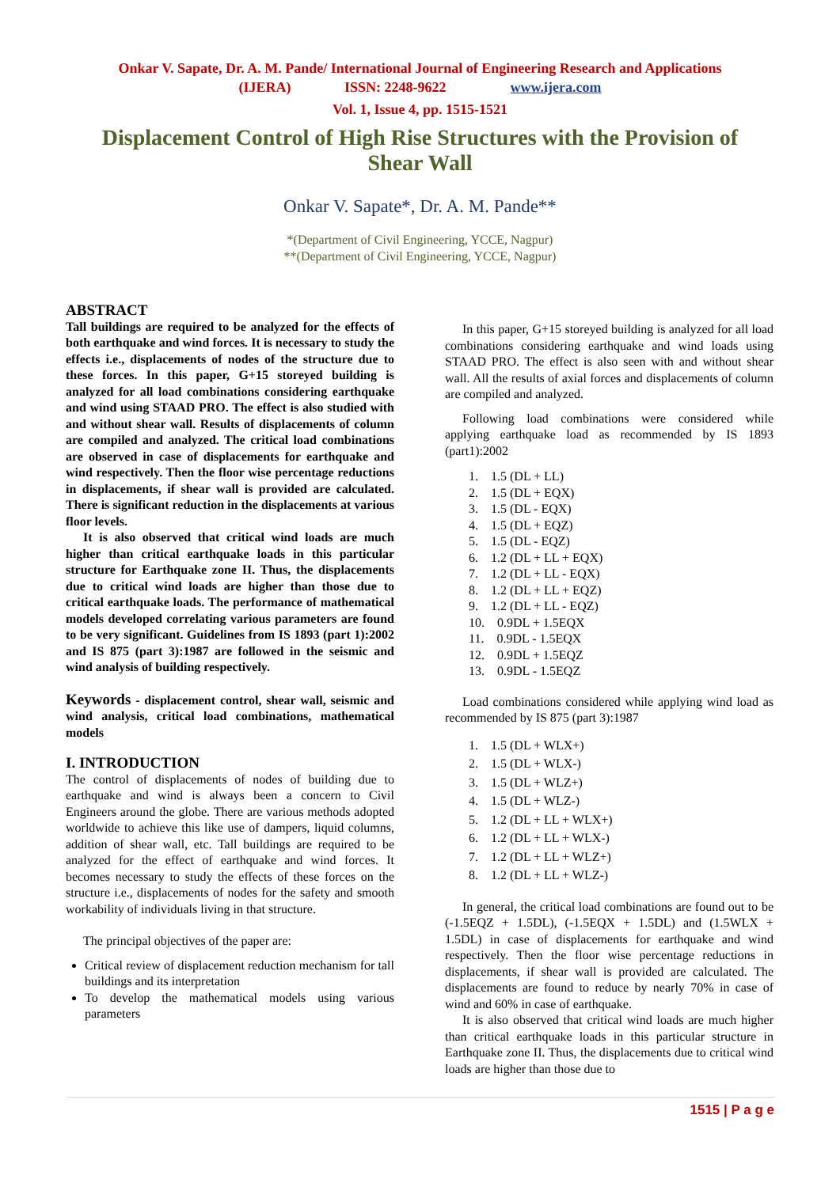Onkar V. Sapate, Dr. A. M. Pande/ International Journal of Engineering Research and Applications
(IJERA) ISSN: 2248-9622 www.ijera.com
Vol. 1, Issue 4, pp. 1515-1521
Displacement Control of High Rise Structures with the Provision of Shear Wall
Onkar V. Sapate*, Dr. A. M. Pande**
*(Department of Civil Engineering, YCCE, Nagpur)
**(Department of Civil Engineering, YCCE, Nagpur)
ABSTRACT
Tall buildings are required to be analyzed for the effects of both earthquake and wind forces. It is necessary to study the effects i.e., displacements of nodes of the structure due to these forces. In this paper, G+15 storeyed building is analyzed for all load combinations considering earthquake and wind using STAAD PRO. The effect is also studied with and without shear wall. Results of displacements of column are compiled and analyzed. The critical load combinations are observed in case of displacements for earthquake and wind respectively. Then the floor wise percentage reductions in displacements, if shear wall is provided are calculated. There is significant reduction in the displacements at various floor levels.
It is also observed that critical wind loads are much higher than critical earthquake loads in this particular structure for Earthquake zone II. Thus, the displacements due to critical wind loads are higher than those due to critical earthquake loads. The performance of mathematical models developed correlating various parameters are found to be very significant. Guidelines from IS 1893 (part 1):2002 and IS 875 (part 3):1987 are followed in the seismic and wind analysis of building respectively.
Keywords - displacement control, shear wall, seismic and wind analysis, critical load combinations, mathematical models
I. INTRODUCTION
The control of displacements of nodes of building due to earthquake and wind is always been a concern to Civil Engineers around the globe. There are various methods adopted worldwide to achieve this like use of dampers, liquid columns, addition of shear wall, etc. Tall buildings are required to be analyzed for the effect of earthquake and wind forces. It becomes necessary to study the effects of these forces on the structure i.e., displacements of nodes for the safety and smooth workability of individuals living in that structure.
The principal objectives of the paper are:
Critical review of displacement reduction mechanism for tall buildings and its interpretation
To develop the mathematical models using various parameters
In this paper, G+15 storeyed building is analyzed for all load combinations considering earthquake and wind loads using STAAD PRO. The effect is also seen with and without shear wall. All the results of axial forces and displacements of column are compiled and analyzed.
Following load combinations were considered while applying earthquake load as recommended by IS 1893 (part1):2002
1. 1.5 (DL + LL)
2. 1.5 (DL + EQX)
3. 1.5 (DL - EQX)
4. 1.5 (DL + EQZ)
5. 1.5 (DL - EQZ)
6. 1.2 (DL + LL + EQX)
7. 1.2 (DL + LL - EQX)
8. 1.2 (DL + LL + EQZ)
9. 1.2 (DL + LL - EQZ)
10. 0.9DL + 1.5EQX
11. 0.9DL - 1.5EQX
12. 0.9DL + 1.5EQZ
13. 0.9DL - 1.5EQZ
Load combinations considered while applying wind load as recommended by IS 875 (part 3):1987
1. 1.5 (DL + WLX+)
2. 1.5 (DL + WLX-)
3. 1.5 (DL + WLZ+)
4. 1.5 (DL + WLZ-)
5. 1.2 (DL + LL + WLX+)
6. 1.2 (DL + LL + WLX-)
7. 1.2 (DL + LL + WLZ+)
8. 1.2 (DL + LL + WLZ-)
In general, the critical load combinations are found out to be (-1.5EQZ + 1.5DL), (-1.5EQX + 1.5DL) and (1.5WLX + 1.5DL) in case of displacements for earthquake and wind respectively. Then the floor wise percentage reductions in displacements, if shear wall is provided are calculated. The displacements are found to reduce by nearly 70% in case of wind and 60% in case of earthquake.
It is also observed that critical wind loads are much higher than critical earthquake loads in this particular structure in Earthquake zone II. Thus, the displacements due to critical wind loads are higher than those due to
1515 | P a g e